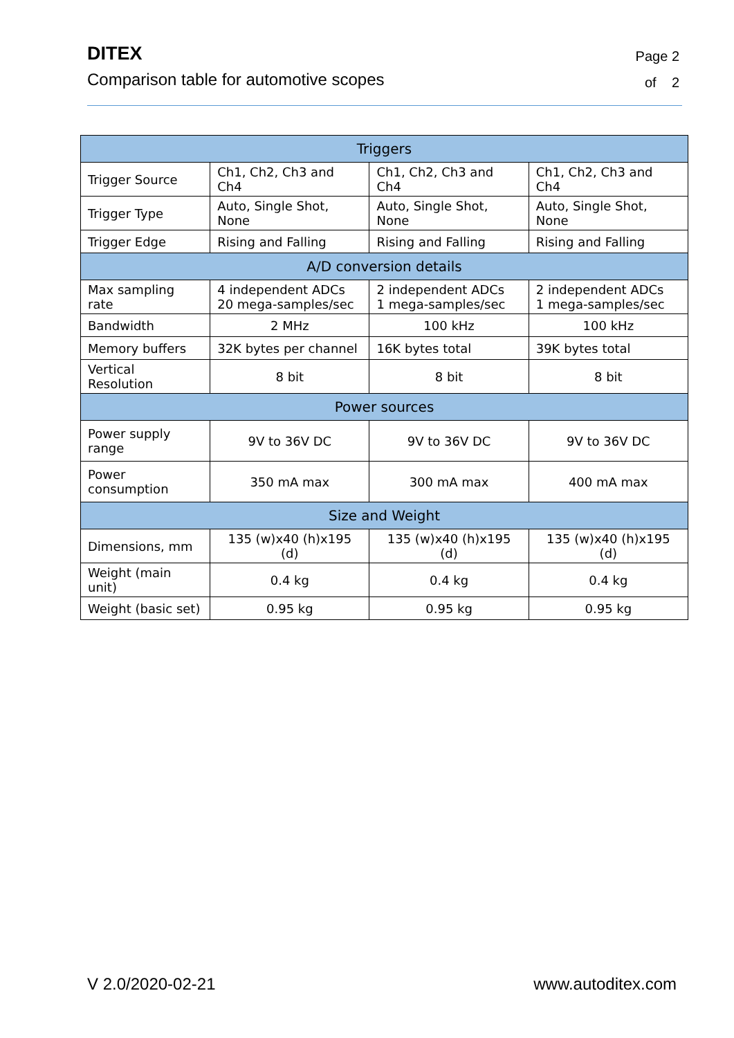DITEX
Comparison table for automotive scopes
Page 2
of 2
| Triggers | | | |
| --- | --- | --- | --- |
| Trigger Source | Ch1, Ch2, Ch3 and Ch4 | Ch1, Ch2, Ch3 and Ch4 | Ch1, Ch2, Ch3 and Ch4 |
| Trigger Type | Auto, Single Shot, None | Auto, Single Shot, None | Auto, Single Shot, None |
| Trigger Edge | Rising and Falling | Rising and Falling | Rising and Falling |
| A/D conversion details | | | |
| Max sampling rate | 4 independent ADCs 20 mega-samples/sec | 2 independent ADCs 1 mega-samples/sec | 2 independent ADCs 1 mega-samples/sec |
| Bandwidth | 2 MHz | 100 kHz | 100 kHz |
| Memory buffers | 32K bytes per channel | 16K bytes total | 39K bytes total |
| Vertical Resolution | 8 bit | 8 bit | 8 bit |
| Power sources | | | |
| Power supply range | 9V to 36V DC | 9V to 36V DC | 9V to 36V DC |
| Power consumption | 350 mA max | 300 mA max | 400 mA max |
| Size and Weight | | | |
| Dimensions, mm | 135 (w)x40 (h)x195 (d) | 135 (w)x40 (h)x195 (d) | 135 (w)x40 (h)x195 (d) |
| Weight (main unit) | 0.4 kg | 0.4 kg | 0.4 kg |
| Weight (basic set) | 0.95 kg | 0.95 kg | 0.95 kg |
V 2.0/2020-02-21 www.autoditex.com